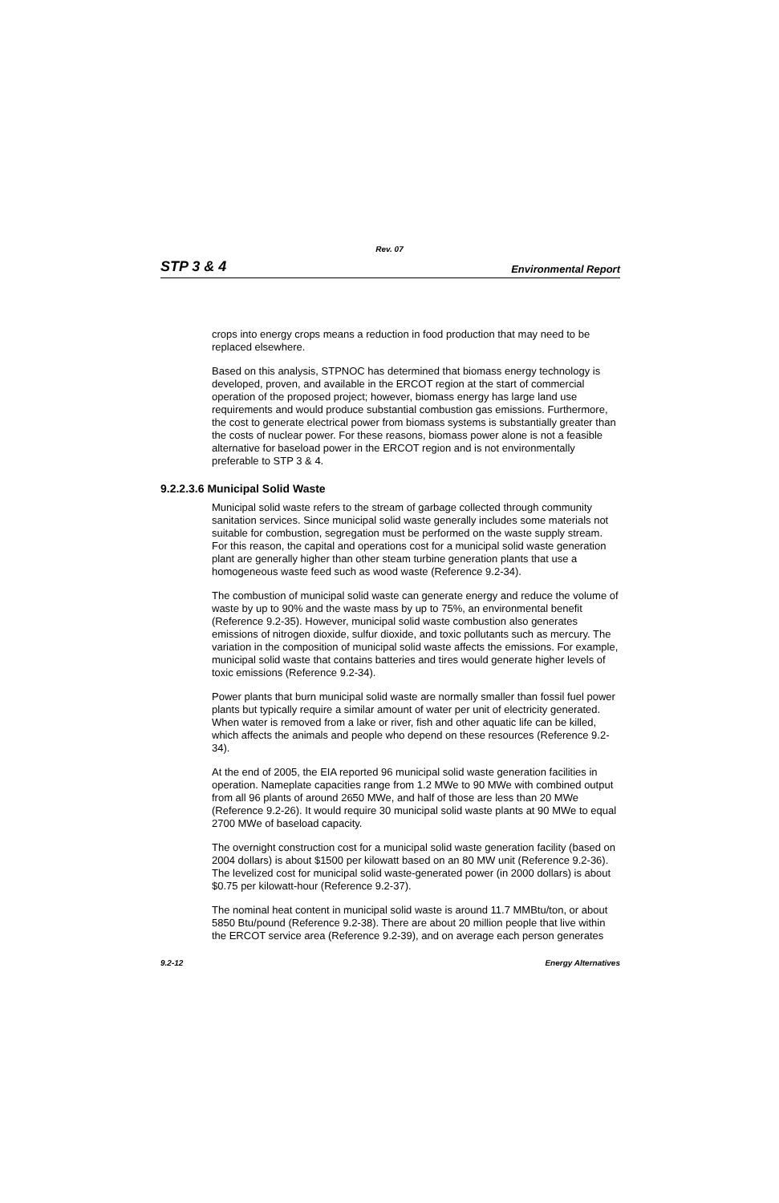Rev. 07
STP 3 & 4 Environmental Report
crops into energy crops means a reduction in food production that may need to be replaced elsewhere.
Based on this analysis, STPNOC has determined that biomass energy technology is developed, proven, and available in the ERCOT region at the start of commercial operation of the proposed project; however, biomass energy has large land use requirements and would produce substantial combustion gas emissions. Furthermore, the cost to generate electrical power from biomass systems is substantially greater than the costs of nuclear power. For these reasons, biomass power alone is not a feasible alternative for baseload power in the ERCOT region and is not environmentally preferable to STP 3 & 4.
9.2.2.3.6 Municipal Solid Waste
Municipal solid waste refers to the stream of garbage collected through community sanitation services. Since municipal solid waste generally includes some materials not suitable for combustion, segregation must be performed on the waste supply stream. For this reason, the capital and operations cost for a municipal solid waste generation plant are generally higher than other steam turbine generation plants that use a homogeneous waste feed such as wood waste (Reference 9.2-34).
The combustion of municipal solid waste can generate energy and reduce the volume of waste by up to 90% and the waste mass by up to 75%, an environmental benefit (Reference 9.2-35). However, municipal solid waste combustion also generates emissions of nitrogen dioxide, sulfur dioxide, and toxic pollutants such as mercury. The variation in the composition of municipal solid waste affects the emissions. For example, municipal solid waste that contains batteries and tires would generate higher levels of toxic emissions (Reference 9.2-34).
Power plants that burn municipal solid waste are normally smaller than fossil fuel power plants but typically require a similar amount of water per unit of electricity generated. When water is removed from a lake or river, fish and other aquatic life can be killed, which affects the animals and people who depend on these resources (Reference 9.2-34).
At the end of 2005, the EIA reported 96 municipal solid waste generation facilities in operation. Nameplate capacities range from 1.2 MWe to 90 MWe with combined output from all 96 plants of around 2650 MWe, and half of those are less than 20 MWe (Reference 9.2-26). It would require 30 municipal solid waste plants at 90 MWe to equal 2700 MWe of baseload capacity.
The overnight construction cost for a municipal solid waste generation facility (based on 2004 dollars) is about $1500 per kilowatt based on an 80 MW unit (Reference 9.2-36). The levelized cost for municipal solid waste-generated power (in 2000 dollars) is about $0.75 per kilowatt-hour (Reference 9.2-37).
The nominal heat content in municipal solid waste is around 11.7 MMBtu/ton, or about 5850 Btu/pound (Reference 9.2-38). There are about 20 million people that live within the ERCOT service area (Reference 9.2-39), and on average each person generates
9.2-12 Energy Alternatives